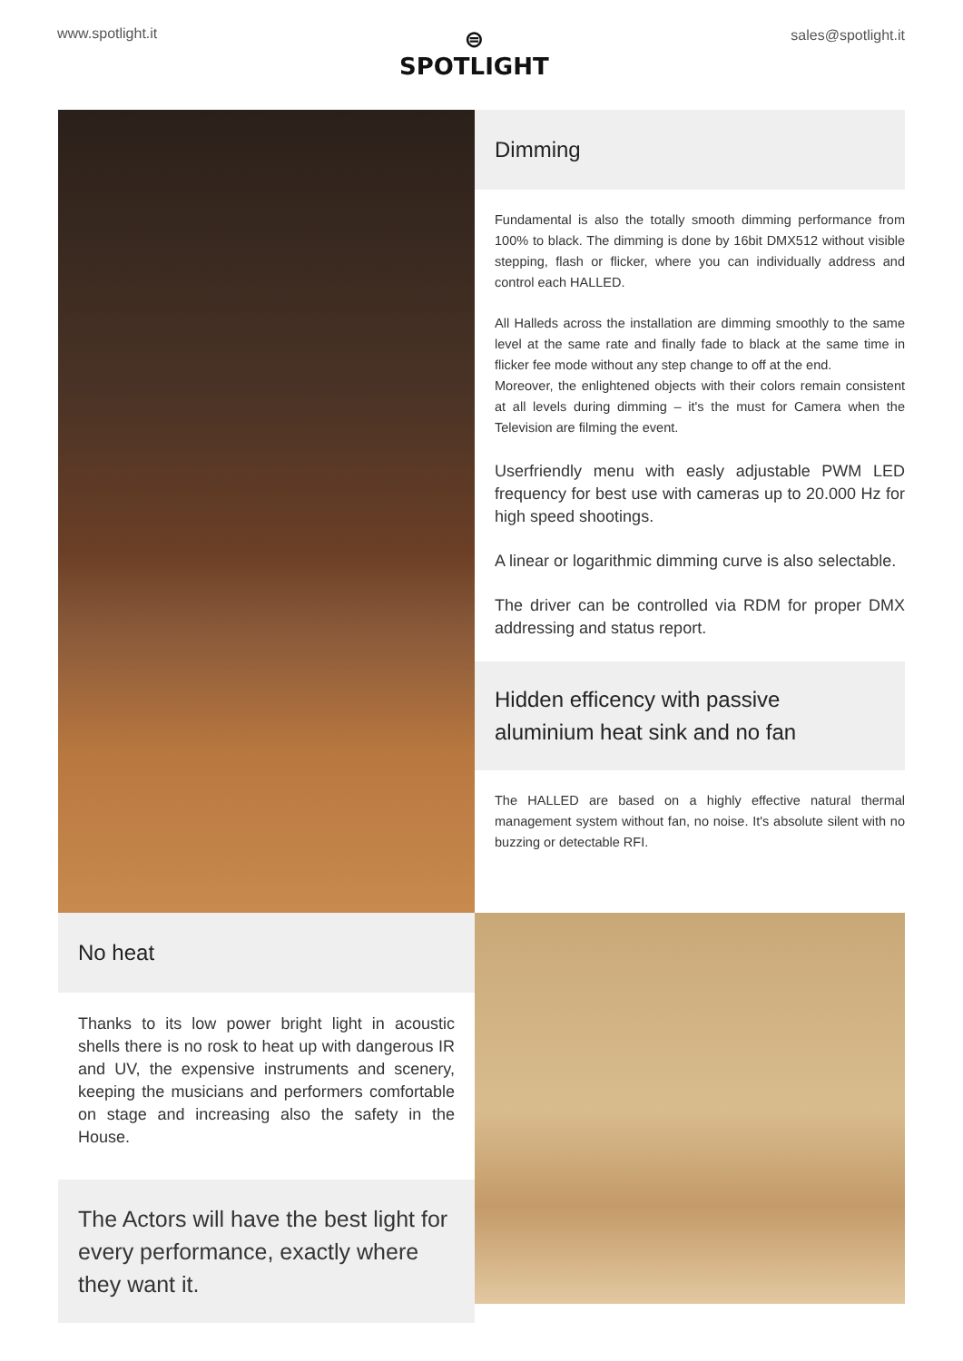www.spotlight.it
⊜
SPOTLIGHT
sales@spotlight.it
Dimming
Fundamental is also the totally smooth dimming performance from 100% to black. The dimming is done by 16bit DMX512 without visible stepping, flash or flicker, where you can individually address and control each HALLED.
All Halleds across the installation are dimming smoothly to the same level at the same rate and finally fade to black at the same time in flicker fee mode without any step change to off at the end.
Moreover, the enlightened objects with their colors remain consistent at all levels during dimming – it's the must for Camera when the Television are filming the event.
Userfriendly menu with easly adjustable PWM LED frequency for best use with cameras up to 20.000 Hz for high speed shootings.
A linear or logarithmic dimming curve is also selectable.
The driver can be controlled via RDM for proper DMX addressing and status report.
Hidden efficency with passive aluminium heat sink and no fan
The HALLED are based on a highly effective natural thermal management system without fan, no noise. It's absolute silent with no buzzing or detectable RFI.
No heat
Thanks to its low power bright light in acoustic shells there is no rosk to heat up with dangerous IR and UV, the expensive instruments and scenery, keeping the musicians and performers comfortable on stage and increasing also the safety in the House.
The Actors will have the best light for every performance, exactly where they want it.